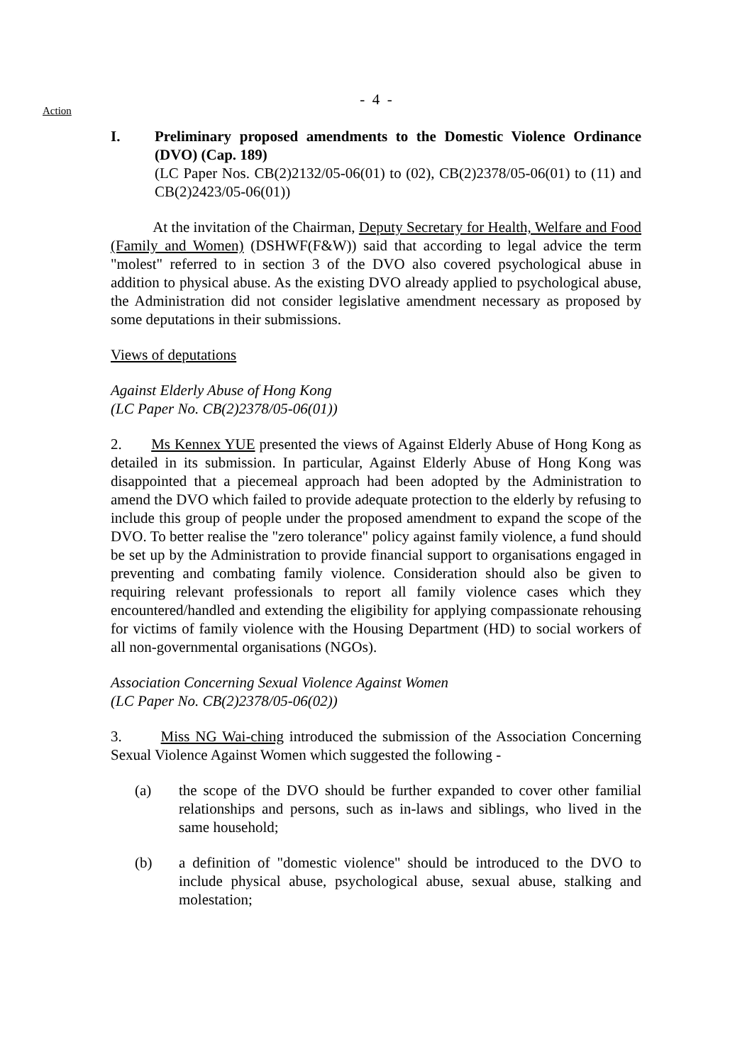- 4 -
Action
I. Preliminary proposed amendments to the Domestic Violence Ordinance (DVO) (Cap. 189)
(LC Paper Nos. CB(2)2132/05-06(01) to (02), CB(2)2378/05-06(01) to (11) and CB(2)2423/05-06(01))
At the invitation of the Chairman, Deputy Secretary for Health, Welfare and Food (Family and Women) (DSHWF(F&W)) said that according to legal advice the term "molest" referred to in section 3 of the DVO also covered psychological abuse in addition to physical abuse. As the existing DVO already applied to psychological abuse, the Administration did not consider legislative amendment necessary as proposed by some deputations in their submissions.
Views of deputations
Against Elderly Abuse of Hong Kong
(LC Paper No. CB(2)2378/05-06(01))
2. Ms Kennex YUE presented the views of Against Elderly Abuse of Hong Kong as detailed in its submission. In particular, Against Elderly Abuse of Hong Kong was disappointed that a piecemeal approach had been adopted by the Administration to amend the DVO which failed to provide adequate protection to the elderly by refusing to include this group of people under the proposed amendment to expand the scope of the DVO. To better realise the "zero tolerance" policy against family violence, a fund should be set up by the Administration to provide financial support to organisations engaged in preventing and combating family violence. Consideration should also be given to requiring relevant professionals to report all family violence cases which they encountered/handled and extending the eligibility for applying compassionate rehousing for victims of family violence with the Housing Department (HD) to social workers of all non-governmental organisations (NGOs).
Association Concerning Sexual Violence Against Women
(LC Paper No. CB(2)2378/05-06(02))
3. Miss NG Wai-ching introduced the submission of the Association Concerning Sexual Violence Against Women which suggested the following -
(a) the scope of the DVO should be further expanded to cover other familial relationships and persons, such as in-laws and siblings, who lived in the same household;
(b) a definition of "domestic violence" should be introduced to the DVO to include physical abuse, psychological abuse, sexual abuse, stalking and molestation;